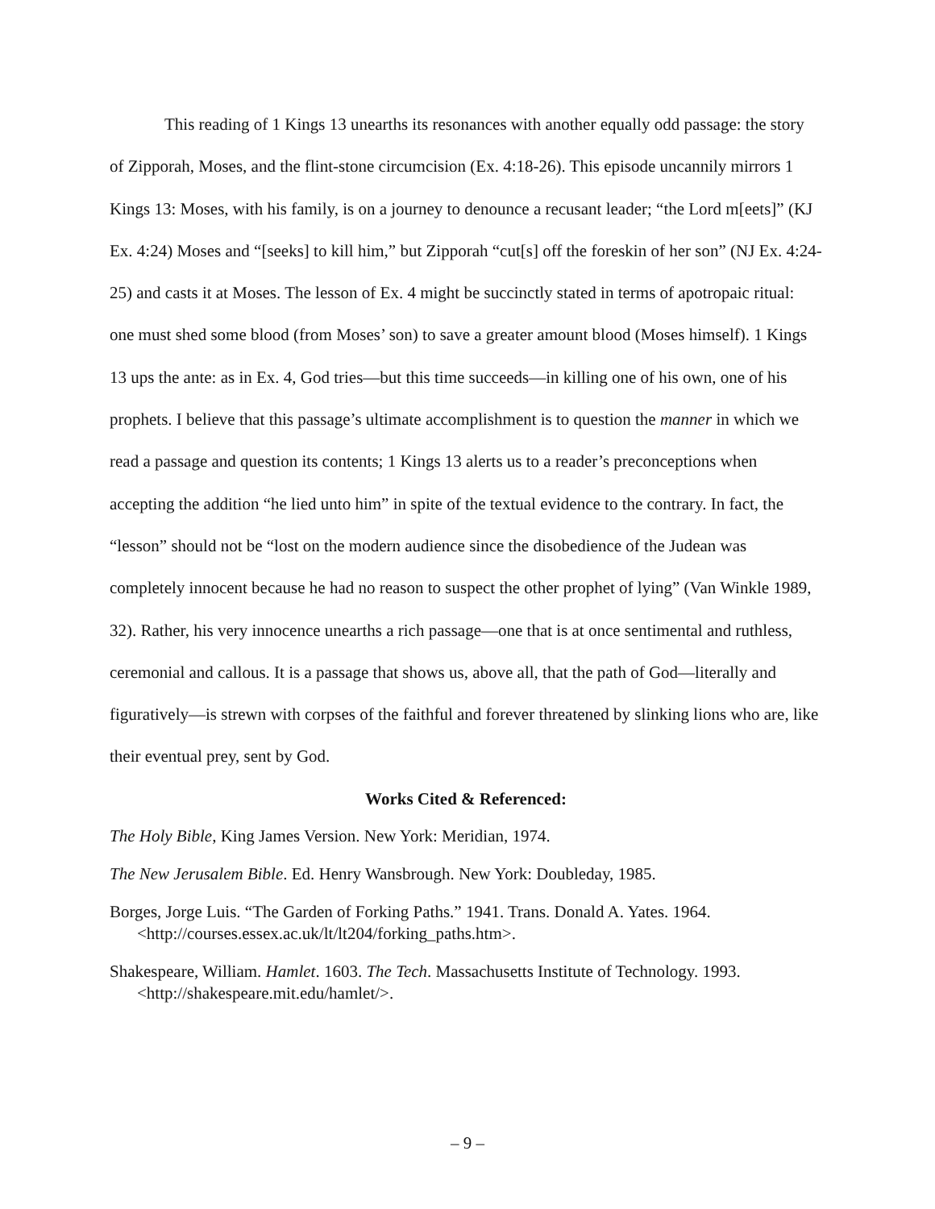This reading of 1 Kings 13 unearths its resonances with another equally odd passage: the story of Zipporah, Moses, and the flint-stone circumcision (Ex. 4:18-26). This episode uncannily mirrors 1 Kings 13: Moses, with his family, is on a journey to denounce a recusant leader; “the Lord m[eets]” (KJ Ex. 4:24) Moses and “[seeks] to kill him,” but Zipporah “cut[s] off the foreskin of her son” (NJ Ex. 4:24-25) and casts it at Moses. The lesson of Ex. 4 might be succinctly stated in terms of apotropaic ritual: one must shed some blood (from Moses’ son) to save a greater amount blood (Moses himself). 1 Kings 13 ups the ante: as in Ex. 4, God tries—but this time succeeds—in killing one of his own, one of his prophets. I believe that this passage’s ultimate accomplishment is to question the manner in which we read a passage and question its contents; 1 Kings 13 alerts us to a reader’s preconceptions when accepting the addition “he lied unto him” in spite of the textual evidence to the contrary. In fact, the “lesson” should not be “lost on the modern audience since the disobedience of the Judean was completely innocent because he had no reason to suspect the other prophet of lying” (Van Winkle 1989, 32). Rather, his very innocence unearths a rich passage—one that is at once sentimental and ruthless, ceremonial and callous. It is a passage that shows us, above all, that the path of God—literally and figuratively—is strewn with corpses of the faithful and forever threatened by slinking lions who are, like their eventual prey, sent by God.
Works Cited & Referenced:
The Holy Bible, King James Version. New York: Meridian, 1974.
The New Jerusalem Bible. Ed. Henry Wansbrough. New York: Doubleday, 1985.
Borges, Jorge Luis. “The Garden of Forking Paths.” 1941. Trans. Donald A. Yates. 1964. <http://courses.essex.ac.uk/lt/lt204/forking_paths.htm>.
Shakespeare, William. Hamlet. 1603. The Tech. Massachusetts Institute of Technology. 1993. <http://shakespeare.mit.edu/hamlet/>.
– 9 –